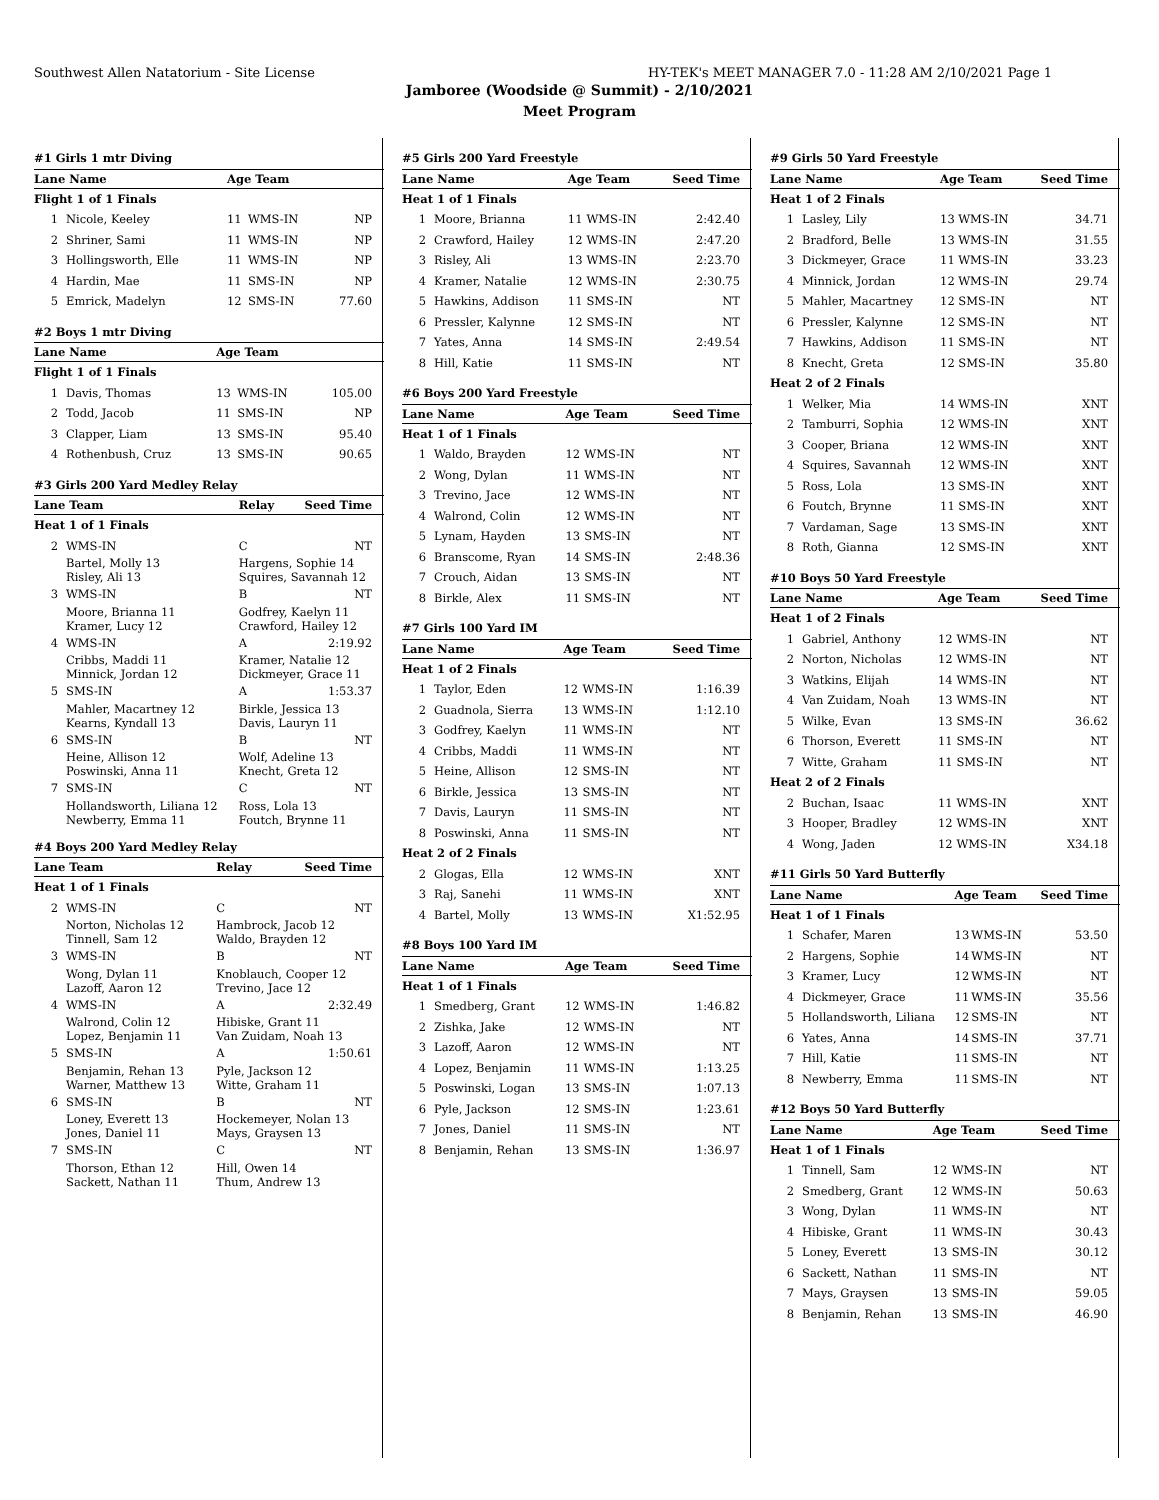Southwest Allen Natatorium - Site License HY-TEK's MEET MANAGER 7.0 - 11:28 AM 2/10/2021 Page 1
Jamboree (Woodside @ Summit) - 2/10/2021
Meet Program
| #1 Girls 1 mtr Diving | | | | |
| Lane Name | | Age Team | | |
| Flight 1 of 1 Finals | | | | |
| 1 | Nicole, Keeley | 11 | WMS-IN | NP |
| 2 | Shriner, Sami | 11 | WMS-IN | NP |
| 3 | Hollingsworth, Elle | 11 | WMS-IN | NP |
| 4 | Hardin, Mae | 11 | SMS-IN | NP |
| 5 | Emrick, Madelyn | 12 | SMS-IN | 77.60 |
| #2 Boys 1 mtr Diving | | | | |
| Lane Name | | Age Team | | |
| Flight 1 of 1 Finals | | | | |
| 1 | Davis, Thomas | 13 | WMS-IN | 105.00 |
| 2 | Todd, Jacob | 11 | SMS-IN | NP |
| 3 | Clapper, Liam | 13 | SMS-IN | 95.40 |
| 4 | Rothenbush, Cruz | 13 | SMS-IN | 90.65 |
| #3 Girls 200 Yard Medley Relay | | | |
| Lane Team | | Relay | Seed Time |
| Heat 1 of 1 Finals | | | |
| 2 | WMS-IN | C | NT |
| | Bartel, Molly 13 Risley, Ali 13 | Hargens, Sophie 14 Squires, Savannah 12 | |
| 3 | WMS-IN | B | NT |
| | Moore, Brianna 11 Kramer, Lucy 12 | Godfrey, Kaelyn 11 Crawford, Hailey 12 | |
| 4 | WMS-IN | A | 2:19.92 |
| | Cribbs, Maddi 11 Minnick, Jordan 12 | Kramer, Natalie 12 Dickmeyer, Grace 11 | |
| 5 | SMS-IN | A | 1:53.37 |
| | Mahler, Macartney 12 Kearns, Kyndall 13 | Birkle, Jessica 13 Davis, Lauryn 11 | |
| 6 | SMS-IN | B | NT |
| | Heine, Allison 12 Poswinski, Anna 11 | Wolf, Adeline 13 Knecht, Greta 12 | |
| 7 | SMS-IN | C | NT |
| | Hollandsworth, Liliana 12 Newberry, Emma 11 | Ross, Lola 13 Foutch, Brynne 11 | |
| #4 Boys 200 Yard Medley Relay | | | |
| Lane Team | | Relay | Seed Time |
| Heat 1 of 1 Finals | | | |
| 2 | WMS-IN | C | NT |
| | Norton, Nicholas 12 Tinnell, Sam 12 | Hambrock, Jacob 12 Waldo, Brayden 12 | |
| 3 | WMS-IN | B | NT |
| | Wong, Dylan 11 Lazoff, Aaron 12 | Knoblauch, Cooper 12 Trevino, Jace 12 | |
| 4 | WMS-IN | A | 2:32.49 |
| | Walrond, Colin 12 Lopez, Benjamin 11 | Hibiske, Grant 11 Van Zuidam, Noah 13 | |
| 5 | SMS-IN | A | 1:50.61 |
| | Benjamin, Rehan 13 Warner, Matthew 13 | Pyle, Jackson 12 Witte, Graham 11 | |
| 6 | SMS-IN | B | NT |
| | Loney, Everett 13 Jones, Daniel 11 | Hockemeyer, Nolan 13 Mays, Graysen 13 | |
| 7 | SMS-IN | C | NT |
| | Thorson, Ethan 12 Sackett, Nathan 11 | Hill, Owen 14 Thum, Andrew 13 | |
| #5 Girls 200 Yard Freestyle | | | | |
| Lane Name | | Age Team | | Seed Time |
| Heat 1 of 1 Finals | | | | |
| 1 | Moore, Brianna | 11 | WMS-IN | 2:42.40 |
| 2 | Crawford, Hailey | 12 | WMS-IN | 2:47.20 |
| 3 | Risley, Ali | 13 | WMS-IN | 2:23.70 |
| 4 | Kramer, Natalie | 12 | WMS-IN | 2:30.75 |
| 5 | Hawkins, Addison | 11 | SMS-IN | NT |
| 6 | Pressler, Kalynne | 12 | SMS-IN | NT |
| 7 | Yates, Anna | 14 | SMS-IN | 2:49.54 |
| 8 | Hill, Katie | 11 | SMS-IN | NT |
| #6 Boys 200 Yard Freestyle | | | | |
| Lane Name | | Age Team | | Seed Time |
| Heat 1 of 1 Finals | | | | |
| 1 | Waldo, Brayden | 12 | WMS-IN | NT |
| 2 | Wong, Dylan | 11 | WMS-IN | NT |
| 3 | Trevino, Jace | 12 | WMS-IN | NT |
| 4 | Walrond, Colin | 12 | WMS-IN | NT |
| 5 | Lynam, Hayden | 13 | SMS-IN | NT |
| 6 | Branscome, Ryan | 14 | SMS-IN | 2:48.36 |
| 7 | Crouch, Aidan | 13 | SMS-IN | NT |
| 8 | Birkle, Alex | 11 | SMS-IN | NT |
| #7 Girls 100 Yard IM | | | | |
| Lane Name | | Age Team | | Seed Time |
| Heat 1 of 2 Finals | | | | |
| 1 | Taylor, Eden | 12 | WMS-IN | 1:16.39 |
| 2 | Guadnola, Sierra | 13 | WMS-IN | 1:12.10 |
| 3 | Godfrey, Kaelyn | 11 | WMS-IN | NT |
| 4 | Cribbs, Maddi | 11 | WMS-IN | NT |
| 5 | Heine, Allison | 12 | SMS-IN | NT |
| 6 | Birkle, Jessica | 13 | SMS-IN | NT |
| 7 | Davis, Lauryn | 11 | SMS-IN | NT |
| 8 | Poswinski, Anna | 11 | SMS-IN | NT |
| Heat 2 of 2 Finals | | | | |
| 2 | Glogas, Ella | 12 | WMS-IN | XNT |
| 3 | Raj, Sanehi | 11 | WMS-IN | XNT |
| 4 | Bartel, Molly | 13 | WMS-IN | X1:52.95 |
| #8 Boys 100 Yard IM | | | | |
| Lane Name | | Age Team | | Seed Time |
| Heat 1 of 1 Finals | | | | |
| 1 | Smedberg, Grant | 12 | WMS-IN | 1:46.82 |
| 2 | Zishka, Jake | 12 | WMS-IN | NT |
| 3 | Lazoff, Aaron | 12 | WMS-IN | NT |
| 4 | Lopez, Benjamin | 11 | WMS-IN | 1:13.25 |
| 5 | Poswinski, Logan | 13 | SMS-IN | 1:07.13 |
| 6 | Pyle, Jackson | 12 | SMS-IN | 1:23.61 |
| 7 | Jones, Daniel | 11 | SMS-IN | NT |
| 8 | Benjamin, Rehan | 13 | SMS-IN | 1:36.97 |
| #9 Girls 50 Yard Freestyle | | | | |
| Lane Name | | Age Team | | Seed Time |
| Heat 1 of 2 Finals | | | | |
| 1 | Lasley, Lily | 13 | WMS-IN | 34.71 |
| 2 | Bradford, Belle | 13 | WMS-IN | 31.55 |
| 3 | Dickmeyer, Grace | 11 | WMS-IN | 33.23 |
| 4 | Minnick, Jordan | 12 | WMS-IN | 29.74 |
| 5 | Mahler, Macartney | 12 | SMS-IN | NT |
| 6 | Pressler, Kalynne | 12 | SMS-IN | NT |
| 7 | Hawkins, Addison | 11 | SMS-IN | NT |
| 8 | Knecht, Greta | 12 | SMS-IN | 35.80 |
| Heat 2 of 2 Finals | | | | |
| 1 | Welker, Mia | 14 | WMS-IN | XNT |
| 2 | Tamburri, Sophia | 12 | WMS-IN | XNT |
| 3 | Cooper, Briana | 12 | WMS-IN | XNT |
| 4 | Squires, Savannah | 12 | WMS-IN | XNT |
| 5 | Ross, Lola | 13 | SMS-IN | XNT |
| 6 | Foutch, Brynne | 11 | SMS-IN | XNT |
| 7 | Vardaman, Sage | 13 | SMS-IN | XNT |
| 8 | Roth, Gianna | 12 | SMS-IN | XNT |
| #10 Boys 50 Yard Freestyle | | | | |
| Lane Name | | Age Team | | Seed Time |
| Heat 1 of 2 Finals | | | | |
| 1 | Gabriel, Anthony | 12 | WMS-IN | NT |
| 2 | Norton, Nicholas | 12 | WMS-IN | NT |
| 3 | Watkins, Elijah | 14 | WMS-IN | NT |
| 4 | Van Zuidam, Noah | 13 | WMS-IN | NT |
| 5 | Wilke, Evan | 13 | SMS-IN | 36.62 |
| 6 | Thorson, Everett | 11 | SMS-IN | NT |
| 7 | Witte, Graham | 11 | SMS-IN | NT |
| Heat 2 of 2 Finals | | | | |
| 2 | Buchan, Isaac | 11 | WMS-IN | XNT |
| 3 | Hooper, Bradley | 12 | WMS-IN | XNT |
| 4 | Wong, Jaden | 12 | WMS-IN | X34.18 |
| #11 Girls 50 Yard Butterfly | | | | |
| Lane Name | | Age Team | | Seed Time |
| Heat 1 of 1 Finals | | | | |
| 1 | Schafer, Maren | 13 | WMS-IN | 53.50 |
| 2 | Hargens, Sophie | 14 | WMS-IN | NT |
| 3 | Kramer, Lucy | 12 | WMS-IN | NT |
| 4 | Dickmeyer, Grace | 11 | WMS-IN | 35.56 |
| 5 | Hollandsworth, Liliana | 12 | SMS-IN | NT |
| 6 | Yates, Anna | 14 | SMS-IN | 37.71 |
| 7 | Hill, Katie | 11 | SMS-IN | NT |
| 8 | Newberry, Emma | 11 | SMS-IN | NT |
| #12 Boys 50 Yard Butterfly | | | | |
| Lane Name | | Age Team | | Seed Time |
| Heat 1 of 1 Finals | | | | |
| 1 | Tinnell, Sam | 12 | WMS-IN | NT |
| 2 | Smedberg, Grant | 12 | WMS-IN | 50.63 |
| 3 | Wong, Dylan | 11 | WMS-IN | NT |
| 4 | Hibiske, Grant | 11 | WMS-IN | 30.43 |
| 5 | Loney, Everett | 13 | SMS-IN | 30.12 |
| 6 | Sackett, Nathan | 11 | SMS-IN | NT |
| 7 | Mays, Graysen | 13 | SMS-IN | 59.05 |
| 8 | Benjamin, Rehan | 13 | SMS-IN | 46.90 |